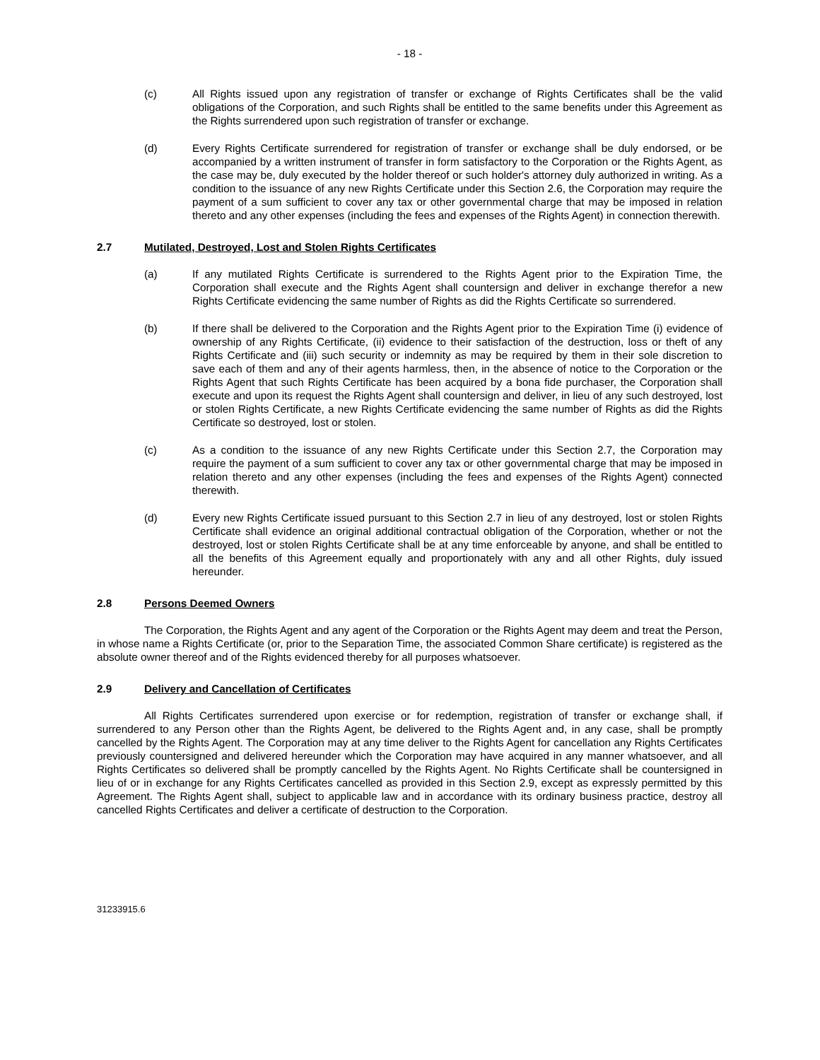- 18 -
(c) All Rights issued upon any registration of transfer or exchange of Rights Certificates shall be the valid obligations of the Corporation, and such Rights shall be entitled to the same benefits under this Agreement as the Rights surrendered upon such registration of transfer or exchange.
(d) Every Rights Certificate surrendered for registration of transfer or exchange shall be duly endorsed, or be accompanied by a written instrument of transfer in form satisfactory to the Corporation or the Rights Agent, as the case may be, duly executed by the holder thereof or such holder's attorney duly authorized in writing. As a condition to the issuance of any new Rights Certificate under this Section 2.6, the Corporation may require the payment of a sum sufficient to cover any tax or other governmental charge that may be imposed in relation thereto and any other expenses (including the fees and expenses of the Rights Agent) in connection therewith.
2.7 Mutilated, Destroyed, Lost and Stolen Rights Certificates
(a) If any mutilated Rights Certificate is surrendered to the Rights Agent prior to the Expiration Time, the Corporation shall execute and the Rights Agent shall countersign and deliver in exchange therefor a new Rights Certificate evidencing the same number of Rights as did the Rights Certificate so surrendered.
(b) If there shall be delivered to the Corporation and the Rights Agent prior to the Expiration Time (i) evidence of ownership of any Rights Certificate, (ii) evidence to their satisfaction of the destruction, loss or theft of any Rights Certificate and (iii) such security or indemnity as may be required by them in their sole discretion to save each of them and any of their agents harmless, then, in the absence of notice to the Corporation or the Rights Agent that such Rights Certificate has been acquired by a bona fide purchaser, the Corporation shall execute and upon its request the Rights Agent shall countersign and deliver, in lieu of any such destroyed, lost or stolen Rights Certificate, a new Rights Certificate evidencing the same number of Rights as did the Rights Certificate so destroyed, lost or stolen.
(c) As a condition to the issuance of any new Rights Certificate under this Section 2.7, the Corporation may require the payment of a sum sufficient to cover any tax or other governmental charge that may be imposed in relation thereto and any other expenses (including the fees and expenses of the Rights Agent) connected therewith.
(d) Every new Rights Certificate issued pursuant to this Section 2.7 in lieu of any destroyed, lost or stolen Rights Certificate shall evidence an original additional contractual obligation of the Corporation, whether or not the destroyed, lost or stolen Rights Certificate shall be at any time enforceable by anyone, and shall be entitled to all the benefits of this Agreement equally and proportionately with any and all other Rights, duly issued hereunder.
2.8 Persons Deemed Owners
The Corporation, the Rights Agent and any agent of the Corporation or the Rights Agent may deem and treat the Person, in whose name a Rights Certificate (or, prior to the Separation Time, the associated Common Share certificate) is registered as the absolute owner thereof and of the Rights evidenced thereby for all purposes whatsoever.
2.9 Delivery and Cancellation of Certificates
All Rights Certificates surrendered upon exercise or for redemption, registration of transfer or exchange shall, if surrendered to any Person other than the Rights Agent, be delivered to the Rights Agent and, in any case, shall be promptly cancelled by the Rights Agent. The Corporation may at any time deliver to the Rights Agent for cancellation any Rights Certificates previously countersigned and delivered hereunder which the Corporation may have acquired in any manner whatsoever, and all Rights Certificates so delivered shall be promptly cancelled by the Rights Agent. No Rights Certificate shall be countersigned in lieu of or in exchange for any Rights Certificates cancelled as provided in this Section 2.9, except as expressly permitted by this Agreement. The Rights Agent shall, subject to applicable law and in accordance with its ordinary business practice, destroy all cancelled Rights Certificates and deliver a certificate of destruction to the Corporation.
31233915.6